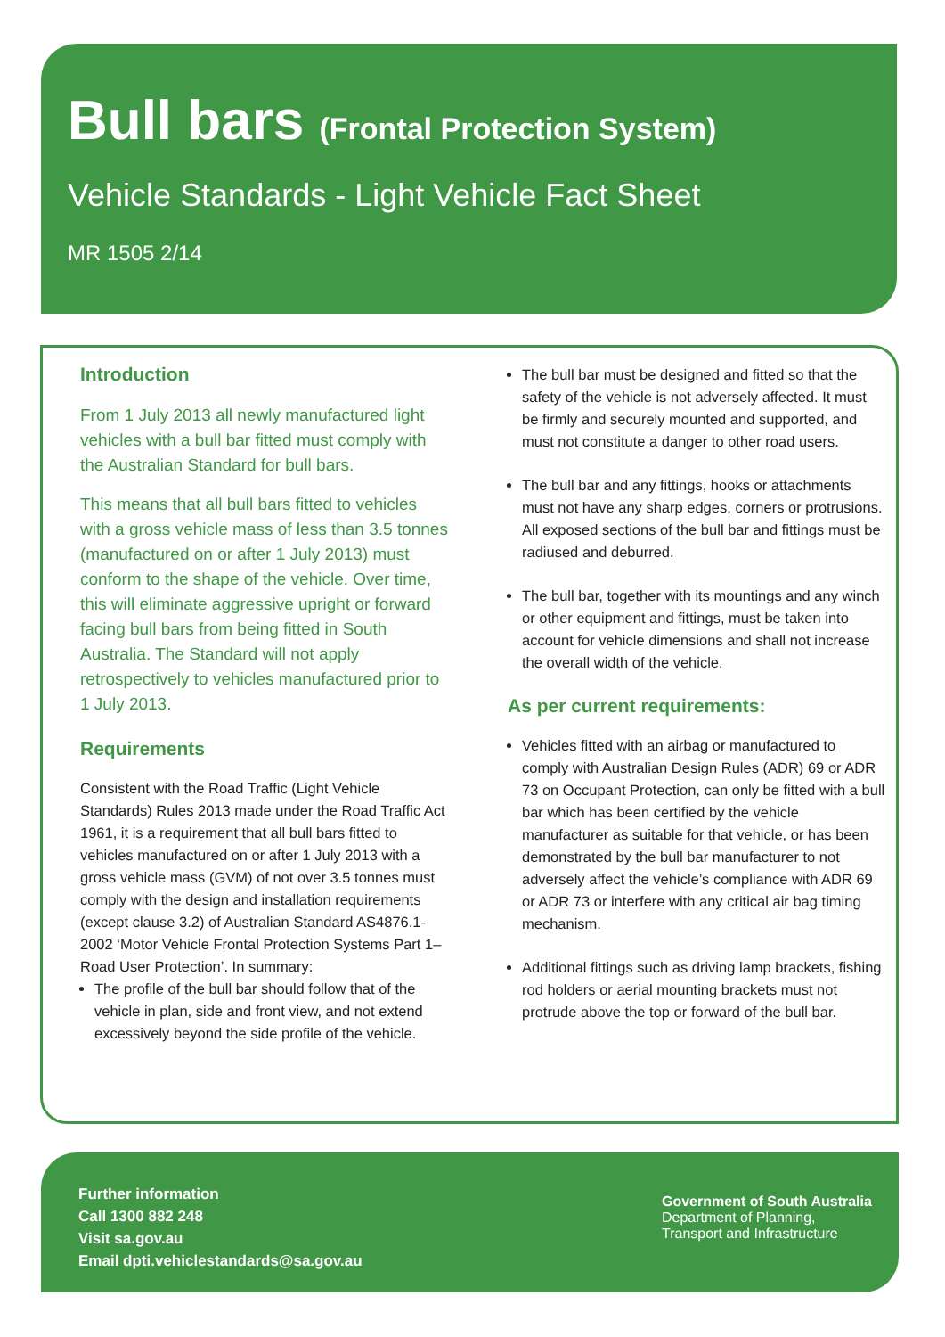Bull bars (Frontal Protection System)
Vehicle Standards - Light Vehicle Fact Sheet
MR 1505 2/14
Introduction
From 1 July 2013 all newly manufactured light vehicles with a bull bar fitted must comply with the Australian Standard for bull bars.
This means that all bull bars fitted to vehicles with a gross vehicle mass of less than 3.5 tonnes (manufactured on or after 1 July 2013) must conform to the shape of the vehicle. Over time, this will eliminate aggressive upright or forward facing bull bars from being fitted in South Australia. The Standard will not apply retrospectively to vehicles manufactured prior to 1 July 2013.
Requirements
Consistent with the Road Traffic (Light Vehicle Standards) Rules 2013 made under the Road Traffic Act 1961, it is a requirement that all bull bars fitted to vehicles manufactured on or after 1 July 2013 with a gross vehicle mass (GVM) of not over 3.5 tonnes must comply with the design and installation requirements (except clause 3.2) of Australian Standard AS4876.1-2002 ‘Motor Vehicle Frontal Protection Systems Part 1– Road User Protection’. In summary:
The profile of the bull bar should follow that of the vehicle in plan, side and front view, and not extend excessively beyond the side profile of the vehicle.
The bull bar must be designed and fitted so that the safety of the vehicle is not adversely affected. It must be firmly and securely mounted and supported, and must not constitute a danger to other road users.
The bull bar and any fittings, hooks or attachments must not have any sharp edges, corners or protrusions. All exposed sections of the bull bar and fittings must be radiused and deburred.
The bull bar, together with its mountings and any winch or other equipment and fittings, must be taken into account for vehicle dimensions and shall not increase the overall width of the vehicle.
As per current requirements:
Vehicles fitted with an airbag or manufactured to comply with Australian Design Rules (ADR) 69 or ADR 73 on Occupant Protection, can only be fitted with a bull bar which has been certified by the vehicle manufacturer as suitable for that vehicle, or has been demonstrated by the bull bar manufacturer to not adversely affect the vehicle’s compliance with ADR 69 or ADR 73 or interfere with any critical air bag timing mechanism.
Additional fittings such as driving lamp brackets, fishing rod holders or aerial mounting brackets must not protrude above the top or forward of the bull bar.
Further information
Call 1300 882 248
Visit sa.gov.au
Email dpti.vehiclestandards@sa.gov.au
Government of South Australia
Department of Planning,
Transport and Infrastructure